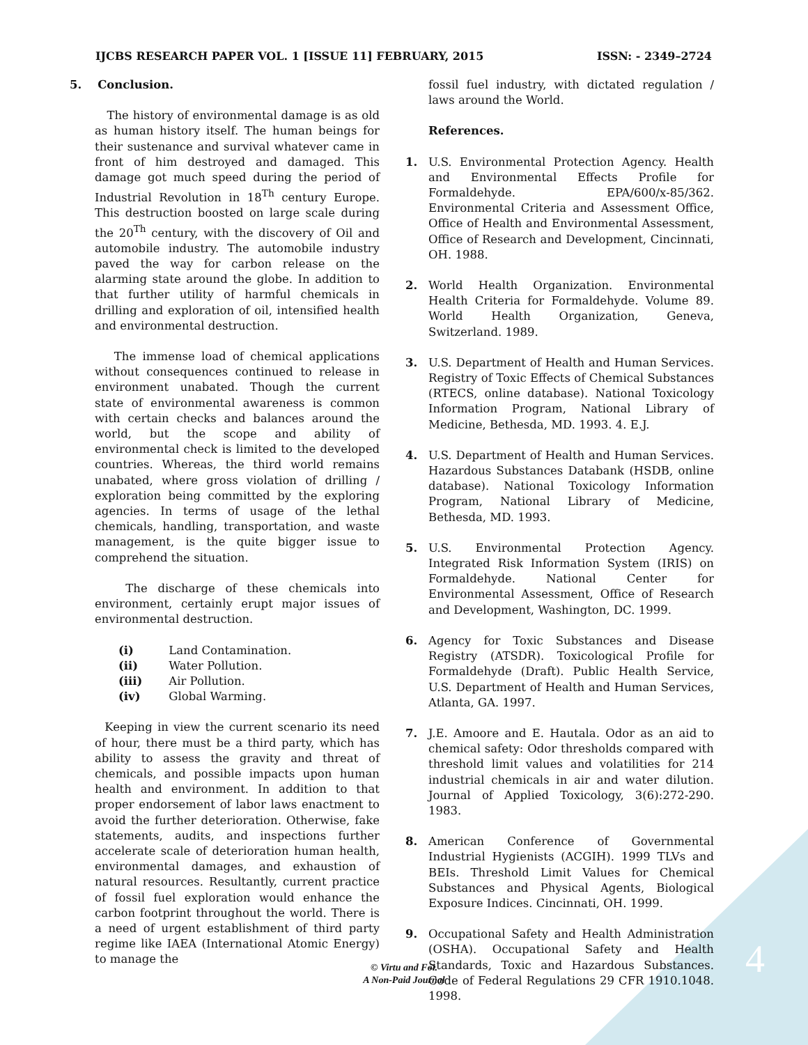IJCBS RESEARCH PAPER VOL. 1 [ISSUE 11] FEBRUARY, 2015 ISSN: - 2349–2724
5. Conclusion.
The history of environmental damage is as old as human history itself. The human beings for their sustenance and survival whatever came in front of him destroyed and damaged. This damage got much speed during the period of Industrial Revolution in 18<sup>Th</sup> century Europe. This destruction boosted on large scale during the 20<sup>Th</sup> century, with the discovery of Oil and automobile industry. The automobile industry paved the way for carbon release on the alarming state around the globe. In addition to that further utility of harmful chemicals in drilling and exploration of oil, intensified health and environmental destruction.
The immense load of chemical applications without consequences continued to release in environment unabated. Though the current state of environmental awareness is common with certain checks and balances around the world, but the scope and ability of environmental check is limited to the developed countries. Whereas, the third world remains unabated, where gross violation of drilling / exploration being committed by the exploring agencies. In terms of usage of the lethal chemicals, handling, transportation, and waste management, is the quite bigger issue to comprehend the situation.
The discharge of these chemicals into environment, certainly erupt major issues of environmental destruction.
(i) Land Contamination.
(ii) Water Pollution.
(iii) Air Pollution.
(iv) Global Warming.
Keeping in view the current scenario its need of hour, there must be a third party, which has ability to assess the gravity and threat of chemicals, and possible impacts upon human health and environment. In addition to that proper endorsement of labor laws enactment to avoid the further deterioration. Otherwise, fake statements, audits, and inspections further accelerate scale of deterioration human health, environmental damages, and exhaustion of natural resources. Resultantly, current practice of fossil fuel exploration would enhance the carbon footprint throughout the world. There is a need of urgent establishment of third party regime like IAEA (International Atomic Energy) to manage the
fossil fuel industry, with dictated regulation / laws around the World.
References.
1. U.S. Environmental Protection Agency. Health and Environmental Effects Profile for Formaldehyde. EPA/600/x-85/362. Environmental Criteria and Assessment Office, Office of Health and Environmental Assessment, Office of Research and Development, Cincinnati, OH. 1988.
2. World Health Organization. Environmental Health Criteria for Formaldehyde. Volume 89. World Health Organization, Geneva, Switzerland. 1989.
3. U.S. Department of Health and Human Services. Registry of Toxic Effects of Chemical Substances (RTECS, online database). National Toxicology Information Program, National Library of Medicine, Bethesda, MD. 1993. 4. E.J.
4. U.S. Department of Health and Human Services. Hazardous Substances Databank (HSDB, online database). National Toxicology Information Program, National Library of Medicine, Bethesda, MD. 1993.
5. U.S. Environmental Protection Agency. Integrated Risk Information System (IRIS) on Formaldehyde. National Center for Environmental Assessment, Office of Research and Development, Washington, DC. 1999.
6. Agency for Toxic Substances and Disease Registry (ATSDR). Toxicological Profile for Formaldehyde (Draft). Public Health Service, U.S. Department of Health and Human Services, Atlanta, GA. 1997.
7. J.E. Amoore and E. Hautala. Odor as an aid to chemical safety: Odor thresholds compared with threshold limit values and volatilities for 214 industrial chemicals in air and water dilution. Journal of Applied Toxicology, 3(6):272-290. 1983.
8. American Conference of Governmental Industrial Hygienists (ACGIH). 1999 TLVs and BEIs. Threshold Limit Values for Chemical Substances and Physical Agents, Biological Exposure Indices. Cincinnati, OH. 1999.
9. Occupational Safety and Health Administration (OSHA). Occupational Safety and Health Standards, Toxic and Hazardous Substances. Code of Federal Regulations 29 CFR 1910.1048. 1998.
© Virtu and Foi.
A Non-Paid Journal
4